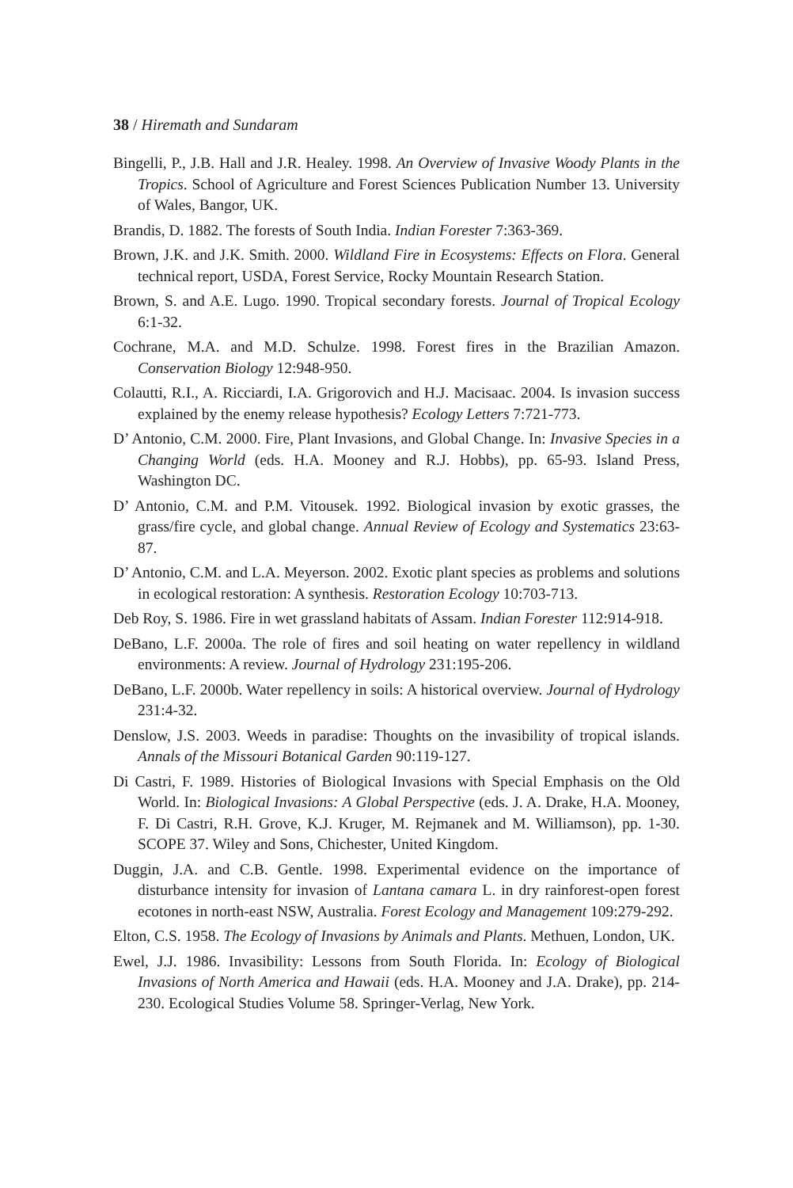38 / Hiremath and Sundaram
Bingelli, P., J.B. Hall and J.R. Healey. 1998. An Overview of Invasive Woody Plants in the Tropics. School of Agriculture and Forest Sciences Publication Number 13. University of Wales, Bangor, UK.
Brandis, D. 1882. The forests of South India. Indian Forester 7:363-369.
Brown, J.K. and J.K. Smith. 2000. Wildland Fire in Ecosystems: Effects on Flora. General technical report, USDA, Forest Service, Rocky Mountain Research Station.
Brown, S. and A.E. Lugo. 1990. Tropical secondary forests. Journal of Tropical Ecology 6:1-32.
Cochrane, M.A. and M.D. Schulze. 1998. Forest fires in the Brazilian Amazon. Conservation Biology 12:948-950.
Colautti, R.I., A. Ricciardi, I.A. Grigorovich and H.J. Macisaac. 2004. Is invasion success explained by the enemy release hypothesis? Ecology Letters 7:721-773.
D’ Antonio, C.M. 2000. Fire, Plant Invasions, and Global Change. In: Invasive Species in a Changing World (eds. H.A. Mooney and R.J. Hobbs), pp. 65-93. Island Press, Washington DC.
D’ Antonio, C.M. and P.M. Vitousek. 1992. Biological invasion by exotic grasses, the grass/fire cycle, and global change. Annual Review of Ecology and Systematics 23:63-87.
D’ Antonio, C.M. and L.A. Meyerson. 2002. Exotic plant species as problems and solutions in ecological restoration: A synthesis. Restoration Ecology 10:703-713.
Deb Roy, S. 1986. Fire in wet grassland habitats of Assam. Indian Forester 112:914-918.
DeBano, L.F. 2000a. The role of fires and soil heating on water repellency in wildland environments: A review. Journal of Hydrology 231:195-206.
DeBano, L.F. 2000b. Water repellency in soils: A historical overview. Journal of Hydrology 231:4-32.
Denslow, J.S. 2003. Weeds in paradise: Thoughts on the invasibility of tropical islands. Annals of the Missouri Botanical Garden 90:119-127.
Di Castri, F. 1989. Histories of Biological Invasions with Special Emphasis on the Old World. In: Biological Invasions: A Global Perspective (eds. J. A. Drake, H.A. Mooney, F. Di Castri, R.H. Grove, K.J. Kruger, M. Rejmanek and M. Williamson), pp. 1-30. SCOPE 37. Wiley and Sons, Chichester, United Kingdom.
Duggin, J.A. and C.B. Gentle. 1998. Experimental evidence on the importance of disturbance intensity for invasion of Lantana camara L. in dry rainforest-open forest ecotones in north-east NSW, Australia. Forest Ecology and Management 109:279-292.
Elton, C.S. 1958. The Ecology of Invasions by Animals and Plants. Methuen, London, UK.
Ewel, J.J. 1986. Invasibility: Lessons from South Florida. In: Ecology of Biological Invasions of North America and Hawaii (eds. H.A. Mooney and J.A. Drake), pp. 214-230. Ecological Studies Volume 58. Springer-Verlag, New York.